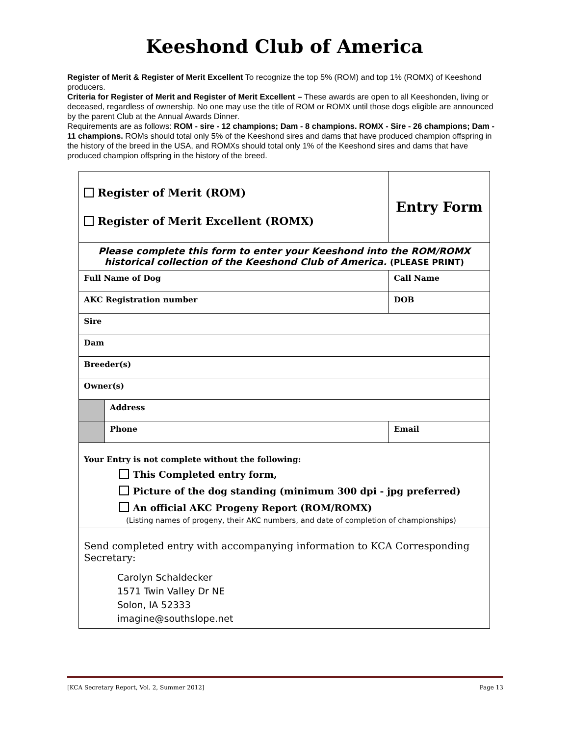Keeshond Club of America
Register of Merit & Register of Merit Excellent To recognize the top 5% (ROM) and top 1% (ROMX) of Keeshond producers.
Criteria for Register of Merit and Register of Merit Excellent – These awards are open to all Keeshonden, living or deceased, regardless of ownership. No one may use the title of ROM or ROMX until those dogs eligible are announced by the parent Club at the Annual Awards Dinner.
Requirements are as follows: ROM - sire - 12 champions; Dam - 8 champions. ROMX - Sire - 26 champions; Dam - 11 champions. ROMs should total only 5% of the Keeshond sires and dams that have produced champion offspring in the history of the breed in the USA, and ROMXs should total only 1% of the Keeshond sires and dams that have produced champion offspring in the history of the breed.
| Register of Merit (ROM) Register of Merit Excellent (ROMX) | | Entry Form | |
| Please complete this form to enter your Keeshond into the ROM/ROMX historical collection of the Keeshond Club of America. (PLEASE PRINT) | | | |
| Full Name of Dog | | | Call Name |
| AKC Registration number | | DOB | |
| Sire | | | |
| Dam | | | |
| Breeder(s) | | | |
| Owner(s) | | | |
| | Address | | |
| | Phone | Email | |
| Your Entry is not complete without the following: This Completed entry form, Picture of the dog standing (minimum 300 dpi - jpg preferred) An official AKC Progeny Report (ROM/ROMX) (Listing names of progeny, their AKC numbers, and date of completion of championships) | | | |
| Send completed entry with accompanying information to KCA Corresponding Secretary: Carolyn Schaldecker 1571 Twin Valley Dr NE Solon, IA 52333 imagine@southslope.net | | | |
[KCA Secretary Report, Vol. 2, Summer 2012] Page 13